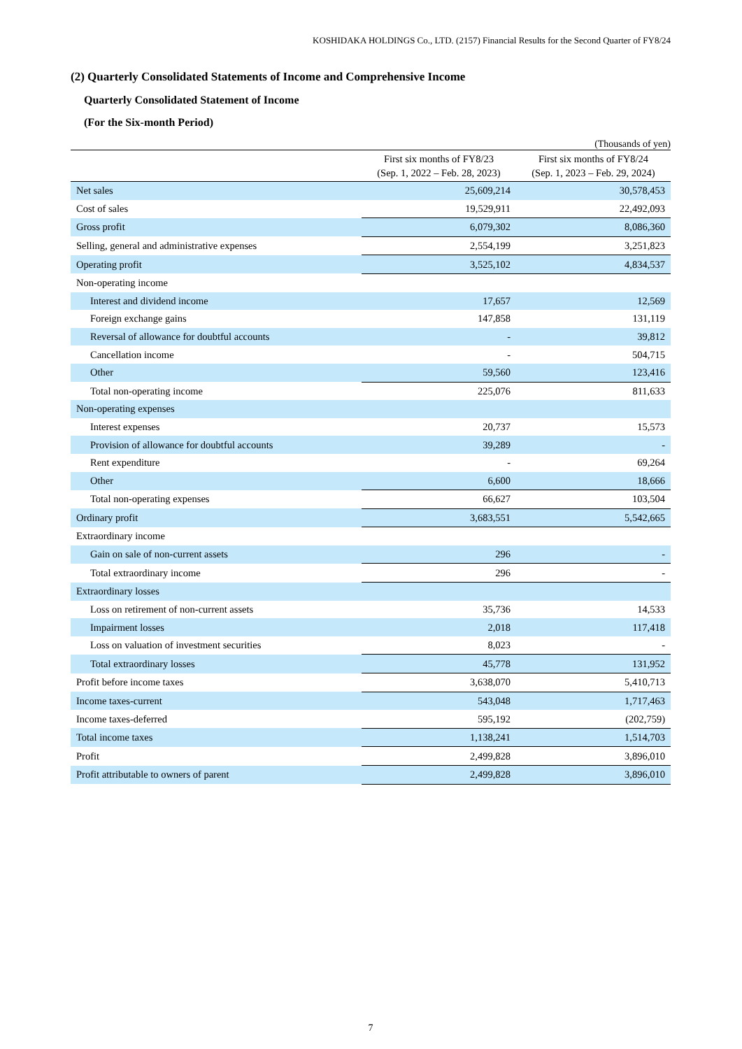KOSHIDAKA HOLDINGS Co., LTD. (2157) Financial Results for the Second Quarter of FY8/24
(2) Quarterly Consolidated Statements of Income and Comprehensive Income
Quarterly Consolidated Statement of Income
(For the Six-month Period)
(Thousands of yen)
| | First six months of FY8/23 (Sep. 1, 2022 – Feb. 28, 2023) | First six months of FY8/24 (Sep. 1, 2023 – Feb. 29, 2024) |
| --- | --- | --- |
| Net sales | 25,609,214 | 30,578,453 |
| Cost of sales | 19,529,911 | 22,492,093 |
| Gross profit | 6,079,302 | 8,086,360 |
| Selling, general and administrative expenses | 2,554,199 | 3,251,823 |
| Operating profit | 3,525,102 | 4,834,537 |
| Non-operating income | | |
| Interest and dividend income | 17,657 | 12,569 |
| Foreign exchange gains | 147,858 | 131,119 |
| Reversal of allowance for doubtful accounts | - | 39,812 |
| Cancellation income | - | 504,715 |
| Other | 59,560 | 123,416 |
| Total non-operating income | 225,076 | 811,633 |
| Non-operating expenses | | |
| Interest expenses | 20,737 | 15,573 |
| Provision of allowance for doubtful accounts | 39,289 | - |
| Rent expenditure | - | 69,264 |
| Other | 6,600 | 18,666 |
| Total non-operating expenses | 66,627 | 103,504 |
| Ordinary profit | 3,683,551 | 5,542,665 |
| Extraordinary income | | |
| Gain on sale of non-current assets | 296 | - |
| Total extraordinary income | 296 | - |
| Extraordinary losses | | |
| Loss on retirement of non-current assets | 35,736 | 14,533 |
| Impairment losses | 2,018 | 117,418 |
| Loss on valuation of investment securities | 8,023 | - |
| Total extraordinary losses | 45,778 | 131,952 |
| Profit before income taxes | 3,638,070 | 5,410,713 |
| Income taxes-current | 543,048 | 1,717,463 |
| Income taxes-deferred | 595,192 | (202,759) |
| Total income taxes | 1,138,241 | 1,514,703 |
| Profit | 2,499,828 | 3,896,010 |
| Profit attributable to owners of parent | 2,499,828 | 3,896,010 |
7